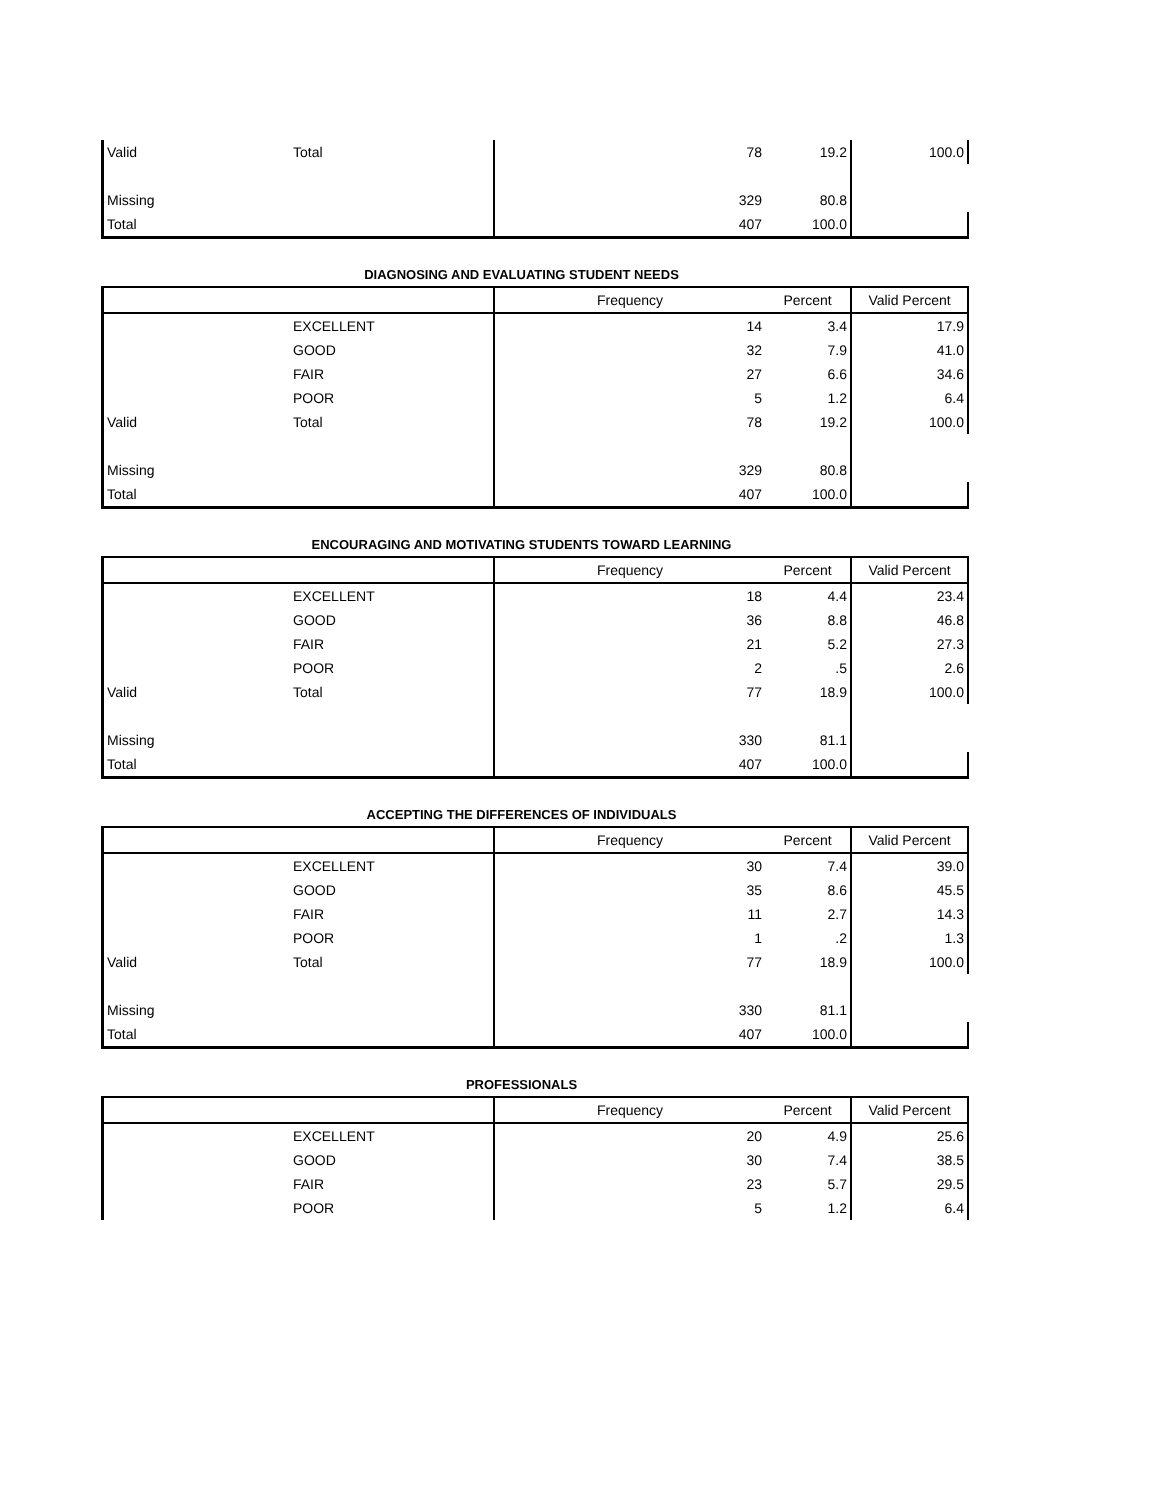| Valid | Total | 78 | 19.2 | 100.0 |
| Missing | | 329 | 80.8 | |
| Total | | 407 | 100.0 | |
DIAGNOSING AND EVALUATING STUDENT NEEDS
| | | Frequency | Percent | Valid Percent |
| --- | --- | --- | --- | --- |
| | EXCELLENT | 14 | 3.4 | 17.9 |
| | GOOD | 32 | 7.9 | 41.0 |
| | FAIR | 27 | 6.6 | 34.6 |
| | POOR | 5 | 1.2 | 6.4 |
| Valid | Total | 78 | 19.2 | 100.0 |
| Missing | | 329 | 80.8 | |
| Total | | 407 | 100.0 | |
ENCOURAGING AND MOTIVATING STUDENTS TOWARD LEARNING
| | | Frequency | Percent | Valid Percent |
| --- | --- | --- | --- | --- |
| | EXCELLENT | 18 | 4.4 | 23.4 |
| | GOOD | 36 | 8.8 | 46.8 |
| | FAIR | 21 | 5.2 | 27.3 |
| | POOR | 2 | .5 | 2.6 |
| Valid | Total | 77 | 18.9 | 100.0 |
| Missing | | 330 | 81.1 | |
| Total | | 407 | 100.0 | |
ACCEPTING THE DIFFERENCES OF INDIVIDUALS
| | | Frequency | Percent | Valid Percent |
| --- | --- | --- | --- | --- |
| | EXCELLENT | 30 | 7.4 | 39.0 |
| | GOOD | 35 | 8.6 | 45.5 |
| | FAIR | 11 | 2.7 | 14.3 |
| | POOR | 1 | .2 | 1.3 |
| Valid | Total | 77 | 18.9 | 100.0 |
| Missing | | 330 | 81.1 | |
| Total | | 407 | 100.0 | |
PROFESSIONALS
| | | Frequency | Percent | Valid Percent |
| --- | --- | --- | --- | --- |
| | EXCELLENT | 20 | 4.9 | 25.6 |
| | GOOD | 30 | 7.4 | 38.5 |
| | FAIR | 23 | 5.7 | 29.5 |
| | POOR | 5 | 1.2 | 6.4 |